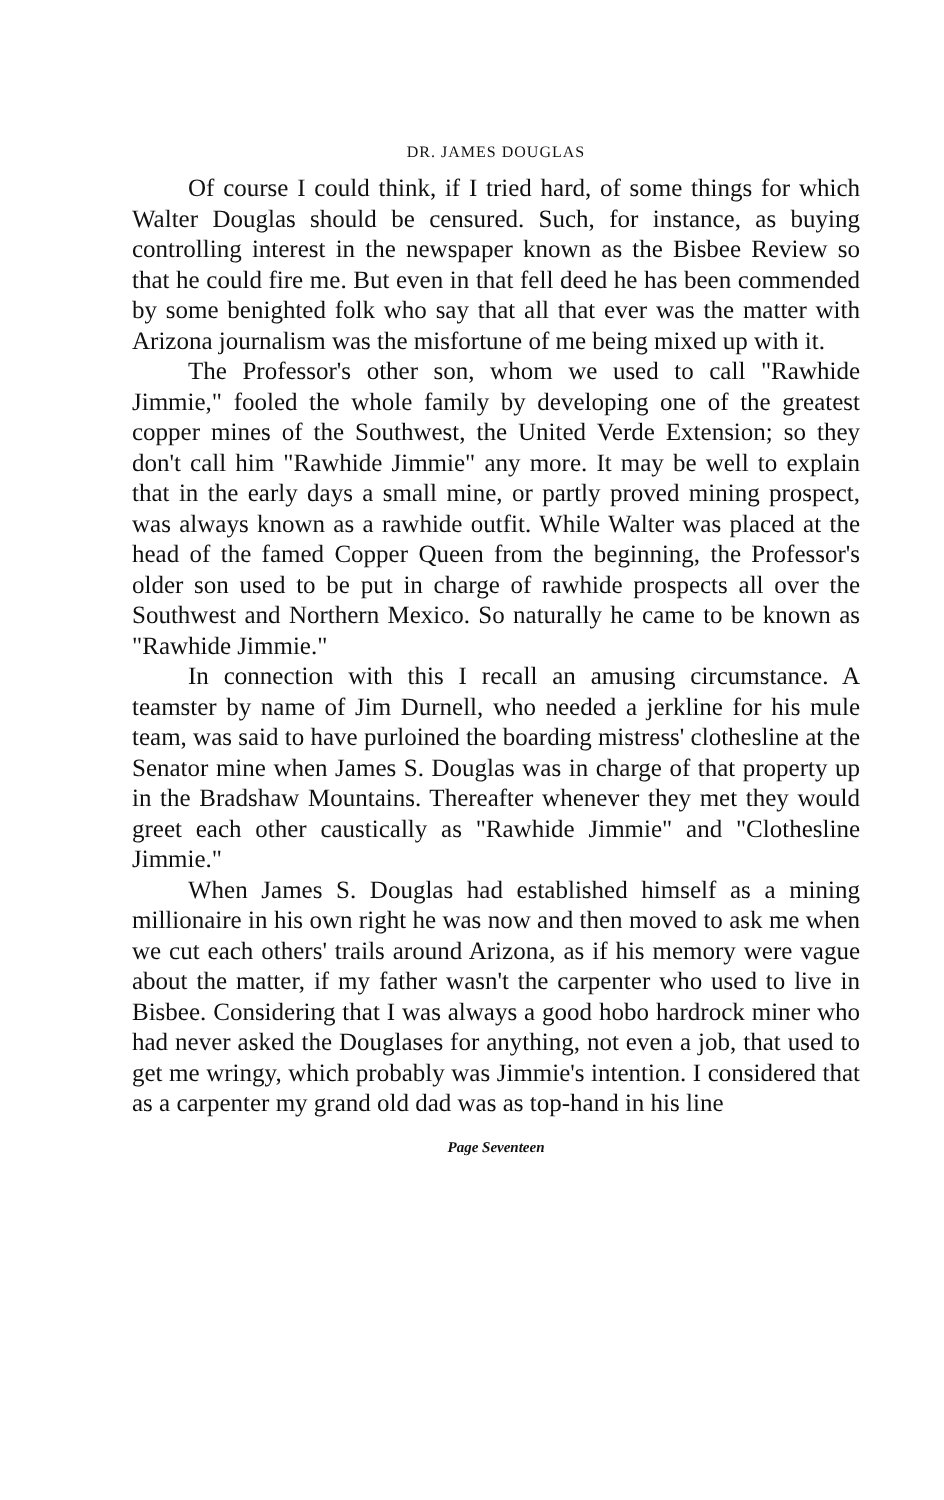DR. JAMES DOUGLAS
Of course I could think, if I tried hard, of some things for which Walter Douglas should be censured. Such, for instance, as buying controlling interest in the newspaper known as the Bisbee Review so that he could fire me. But even in that fell deed he has been commended by some benighted folk who say that all that ever was the matter with Arizona journalism was the misfortune of me being mixed up with it.
The Professor's other son, whom we used to call "Rawhide Jimmie," fooled the whole family by developing one of the greatest copper mines of the Southwest, the United Verde Extension; so they don't call him "Rawhide Jimmie" any more. It may be well to explain that in the early days a small mine, or partly proved mining prospect, was always known as a rawhide outfit. While Walter was placed at the head of the famed Copper Queen from the beginning, the Professor's older son used to be put in charge of rawhide prospects all over the Southwest and Northern Mexico. So naturally he came to be known as "Rawhide Jimmie."
In connection with this I recall an amusing circumstance. A teamster by name of Jim Durnell, who needed a jerkline for his mule team, was said to have purloined the boarding mistress' clothesline at the Senator mine when James S. Douglas was in charge of that property up in the Bradshaw Mountains. Thereafter whenever they met they would greet each other caustically as "Rawhide Jimmie" and "Clothesline Jimmie."
When James S. Douglas had established himself as a mining millionaire in his own right he was now and then moved to ask me when we cut each others' trails around Arizona, as if his memory were vague about the matter, if my father wasn't the carpenter who used to live in Bisbee. Considering that I was always a good hobo hardrock miner who had never asked the Douglases for anything, not even a job, that used to get me wringy, which probably was Jimmie's intention. I considered that as a carpenter my grand old dad was as top-hand in his line
Page Seventeen